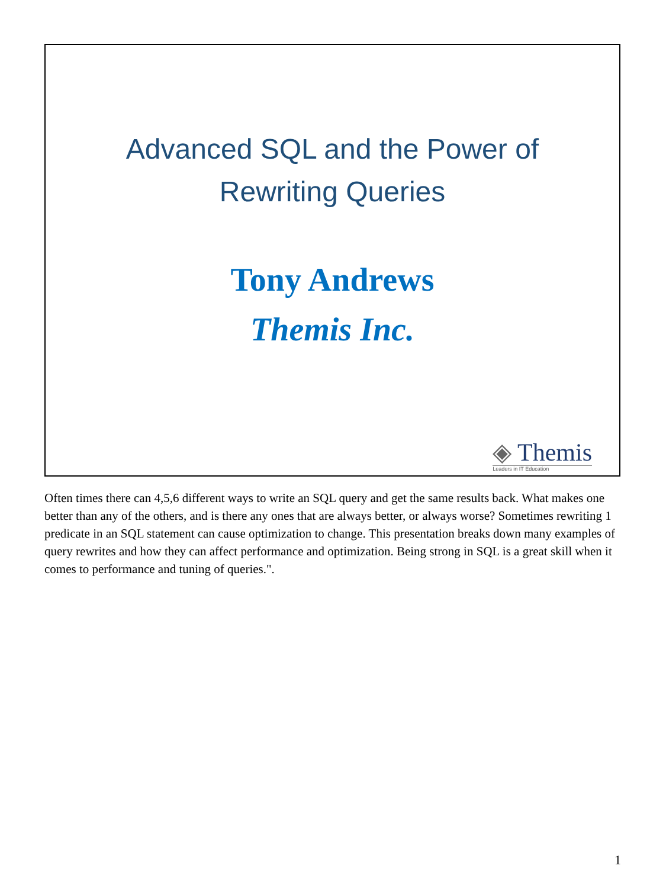Advanced SQL and the Power of
Rewriting Queries
Tony Andrews
Themis Inc.
◈ Themis
Leaders in IT Education
Often times there can 4,5,6 different ways to write an SQL query and get the same results back. What makes one better than any of the others, and is there any ones that are always better, or always worse? Sometimes rewriting 1 predicate in an SQL statement can cause optimization to change. This presentation breaks down many examples of query rewrites and how they can affect performance and optimization. Being strong in SQL is a great skill when it comes to performance and tuning of queries.".
1